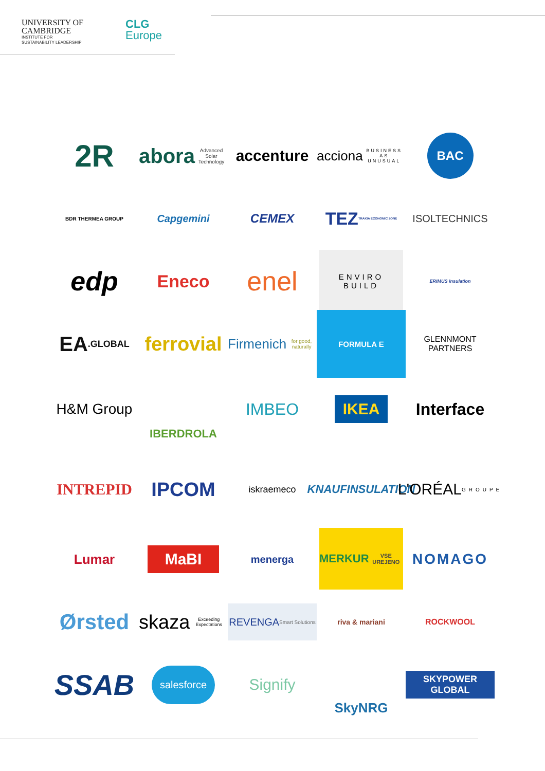UNIVERSITY OF
CAMBRIDGE
INSTITUTE FOR
SUSTAINABILITY LEADERSHIP
CLG
Europe
2R
abora
Advanced Solar Technology
accenture
acciona
BUSINESS AS UNUSUAL
BAC
BDR THERMEA GROUP
Capgemini
CEMEX
TEZ
TRAKIA ECONOMIC ZONE
ISOLTECHNICS
edp
Eneco
enel
ENVIRO
BUILD
ERIMUS insulation
EA
.GLOBAL
ferrovial
Firmenich
for good, naturally
FORMULA E
GLENNMONT
PARTNERS
H&M Group
IBERDROLA
IMBEO
IKEA
Interface
INTREPID
IPCOM
iskraemeco
KNAUFINSULATION
L'ORÉAL
GROUPE
Lumar
MaBI
menerga
MERKUR
VSE UREJENO
NOMAGO
Ørsted
skaza
Exceeding Expectations
REVENGA
Smart Solutions
riva & mariani
ROCKWOOL
SSAB
salesforce
Signify
SkyNRG
SKYPOWER GLOBAL